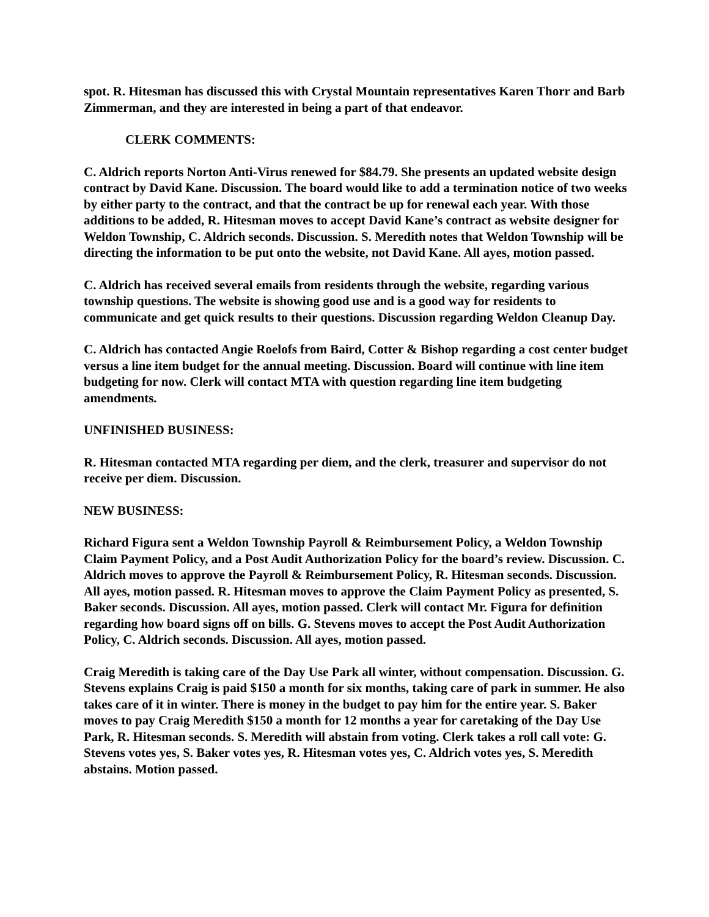spot. R. Hitesman has discussed this with Crystal Mountain representatives Karen Thorr and Barb Zimmerman, and they are interested in being a part of that endeavor.
CLERK COMMENTS:
C. Aldrich reports Norton Anti-Virus renewed for $84.79. She presents an updated website design contract by David Kane. Discussion. The board would like to add a termination notice of two weeks by either party to the contract, and that the contract be up for renewal each year. With those additions to be added, R. Hitesman moves to accept David Kane’s contract as website designer for Weldon Township, C. Aldrich seconds. Discussion. S. Meredith notes that Weldon Township will be directing the information to be put onto the website, not David Kane. All ayes, motion passed.
C. Aldrich has received several emails from residents through the website, regarding various township questions. The website is showing good use and is a good way for residents to communicate and get quick results to their questions. Discussion regarding Weldon Cleanup Day.
C. Aldrich has contacted Angie Roelofs from Baird, Cotter & Bishop regarding a cost center budget versus a line item budget for the annual meeting. Discussion. Board will continue with line item budgeting for now. Clerk will contact MTA with question regarding line item budgeting amendments.
UNFINISHED BUSINESS:
R. Hitesman contacted MTA regarding per diem, and the clerk, treasurer and supervisor do not receive per diem. Discussion.
NEW BUSINESS:
Richard Figura sent a Weldon Township Payroll & Reimbursement Policy, a Weldon Township Claim Payment Policy, and a Post Audit Authorization Policy for the board’s review. Discussion. C. Aldrich moves to approve the Payroll & Reimbursement Policy, R. Hitesman seconds. Discussion. All ayes, motion passed. R. Hitesman moves to approve the Claim Payment Policy as presented, S. Baker seconds. Discussion. All ayes, motion passed. Clerk will contact Mr. Figura for definition regarding how board signs off on bills. G. Stevens moves to accept the Post Audit Authorization Policy, C. Aldrich seconds. Discussion. All ayes, motion passed.
Craig Meredith is taking care of the Day Use Park all winter, without compensation. Discussion. G. Stevens explains Craig is paid $150 a month for six months, taking care of park in summer. He also takes care of it in winter. There is money in the budget to pay him for the entire year. S. Baker moves to pay Craig Meredith $150 a month for 12 months a year for caretaking of the Day Use Park, R. Hitesman seconds. S. Meredith will abstain from voting. Clerk takes a roll call vote: G. Stevens votes yes, S. Baker votes yes, R. Hitesman votes yes, C. Aldrich votes yes, S. Meredith abstains. Motion passed.